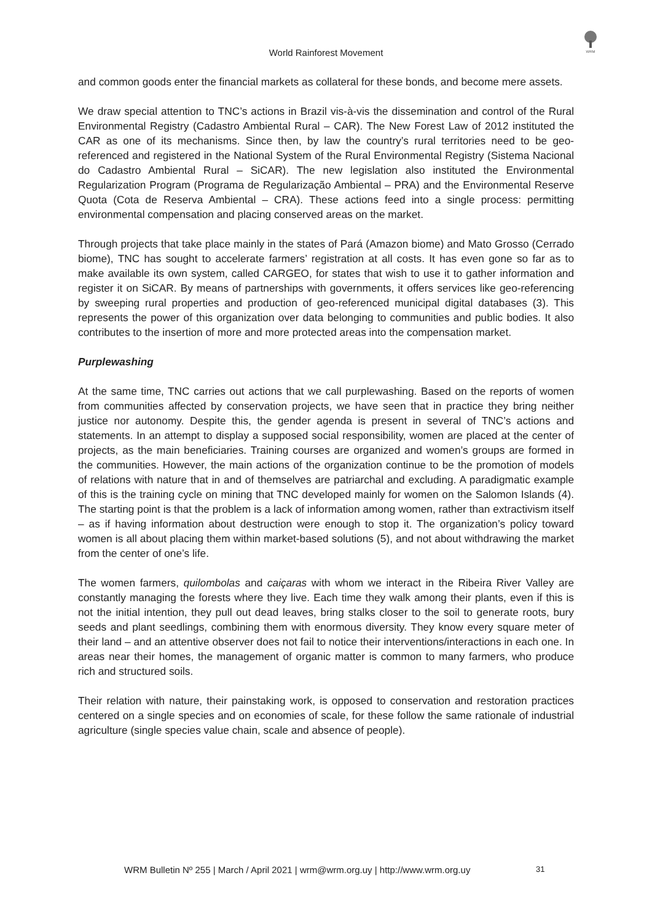World Rainforest Movement
WRM
and common goods enter the financial markets as collateral for these bonds, and become mere assets.
We draw special attention to TNC’s actions in Brazil vis-à-vis the dissemination and control of the Rural Environmental Registry (Cadastro Ambiental Rural – CAR). The New Forest Law of 2012 instituted the CAR as one of its mechanisms. Since then, by law the country’s rural territories need to be geo-referenced and registered in the National System of the Rural Environmental Registry (Sistema Nacional do Cadastro Ambiental Rural – SiCAR). The new legislation also instituted the Environmental Regularization Program (Programa de Regularização Ambiental – PRA) and the Environmental Reserve Quota (Cota de Reserva Ambiental – CRA). These actions feed into a single process: permitting environmental compensation and placing conserved areas on the market.
Through projects that take place mainly in the states of Pará (Amazon biome) and Mato Grosso (Cerrado biome), TNC has sought to accelerate farmers’ registration at all costs. It has even gone so far as to make available its own system, called CARGEO, for states that wish to use it to gather information and register it on SiCAR. By means of partnerships with governments, it offers services like geo-referencing by sweeping rural properties and production of geo-referenced municipal digital databases (3). This represents the power of this organization over data belonging to communities and public bodies. It also contributes to the insertion of more and more protected areas into the compensation market.
Purplewashing
At the same time, TNC carries out actions that we call purplewashing. Based on the reports of women from communities affected by conservation projects, we have seen that in practice they bring neither justice nor autonomy. Despite this, the gender agenda is present in several of TNC’s actions and statements. In an attempt to display a supposed social responsibility, women are placed at the center of projects, as the main beneficiaries. Training courses are organized and women’s groups are formed in the communities. However, the main actions of the organization continue to be the promotion of models of relations with nature that in and of themselves are patriarchal and excluding. A paradigmatic example of this is the training cycle on mining that TNC developed mainly for women on the Salomon Islands (4). The starting point is that the problem is a lack of information among women, rather than extractivism itself – as if having information about destruction were enough to stop it. The organization’s policy toward women is all about placing them within market-based solutions (5), and not about withdrawing the market from the center of one’s life.
The women farmers, quilombolas and caiçaras with whom we interact in the Ribeira River Valley are constantly managing the forests where they live. Each time they walk among their plants, even if this is not the initial intention, they pull out dead leaves, bring stalks closer to the soil to generate roots, bury seeds and plant seedlings, combining them with enormous diversity. They know every square meter of their land – and an attentive observer does not fail to notice their interventions/interactions in each one. In areas near their homes, the management of organic matter is common to many farmers, who produce rich and structured soils.
Their relation with nature, their painstaking work, is opposed to conservation and restoration practices centered on a single species and on economies of scale, for these follow the same rationale of industrial agriculture (single species value chain, scale and absence of people).
WRM Bulletin Nº 255 | March / April 2021 | wrm@wrm.org.uy | http://www.wrm.org.uy 31